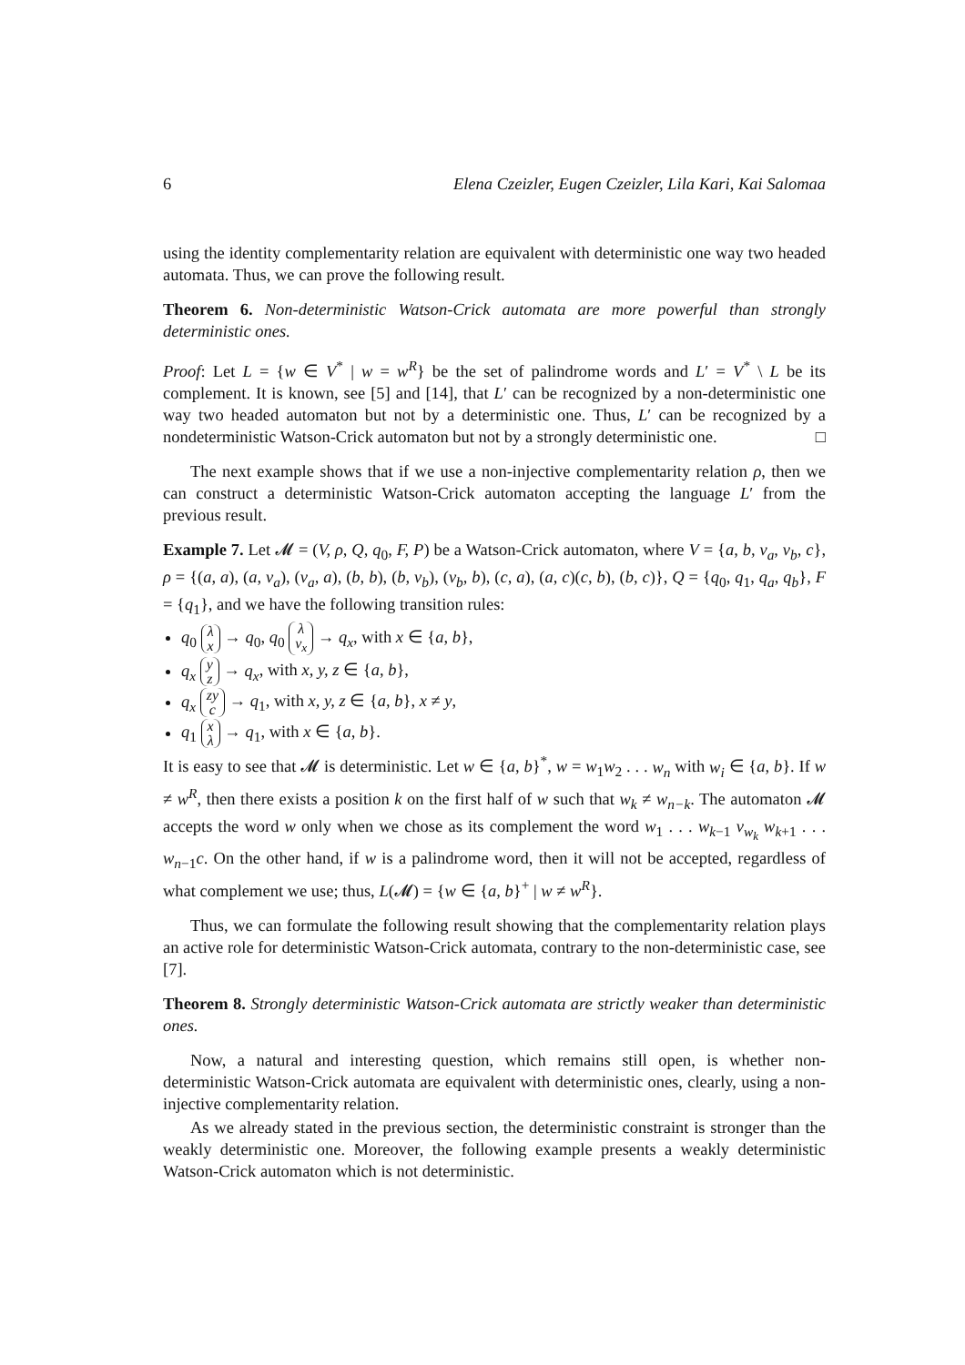6 Elena Czeizler, Eugen Czeizler, Lila Kari, Kai Salomaa
using the identity complementarity relation are equivalent with deterministic one way two headed automata. Thus, we can prove the following result.
Theorem 6. Non-deterministic Watson-Crick automata are more powerful than strongly deterministic ones.
Proof: Let L = {w ∈ V<sup>*</sup> | w = w<sup>R</sup>} be the set of palindrome words and L′ = V<sup>*</sup> \ L be its complement. It is known, see [5] and [14], that L′ can be recognized by a non-deterministic one way two headed automaton but not by a deterministic one. Thus, L′ can be recognized by a nondeterministic Watson-Crick automaton but not by a strongly deterministic one. □
The next example shows that if we use a non-injective complementarity relation ρ, then we can construct a deterministic Watson-Crick automaton accepting the language L′ from the previous result.
Example 7. Let 𝓜 = (V, ρ, Q, q<sub>0</sub>, F, P) be a Watson-Crick automaton, where V = {a, b, v<sub>a</sub>, v<sub>b</sub>, c}, ρ = {(a, a), (a, v<sub>a</sub>), (v<sub>a</sub>, a), (b, b), (b, v<sub>b</sub>), (v<sub>b</sub>, b), (c, a), (a, c)(c, b), (b, c)}, Q = {q<sub>0</sub>, q<sub>1</sub>, q<sub>a</sub>, q<sub>b</sub>}, F = {q<sub>1</sub>}, and we have the following transition rules:
q<sub>0</sub> λ
x → q<sub>0</sub>, q<sub>0</sub> λ
v<sub>x</sub> → q<sub>x</sub>, with x ∈ {a, b},
q<sub>x</sub> y
z → q<sub>x</sub>, with x, y, z ∈ {a, b},
q<sub>x</sub> zy
c → q<sub>1</sub>, with x, y, z ∈ {a, b}, x ≠ y,
q<sub>1</sub> x
λ → q<sub>1</sub>, with x ∈ {a, b}.
It is easy to see that 𝓜 is deterministic. Let w ∈ {a, b}<sup>*</sup>, w = w<sub>1</sub>w<sub>2</sub> . . . w<sub>n</sub> with w<sub>i</sub> ∈ {a, b}. If w ≠ w<sup>R</sup>, then there exists a position k on the first half of w such that w<sub>k</sub> ≠ w<sub>n−k</sub>. The automaton 𝓜 accepts the word w only when we chose as its complement the word w<sub>1</sub> . . . w<sub>k−1</sub> v<sub>w<sub>k</sub></sub> w<sub>k+1</sub> . . . w<sub>n−1</sub>c. On the other hand, if w is a palindrome word, then it will not be accepted, regardless of what complement we use; thus, L(𝓜) = {w ∈ {a, b}<sup>+</sup> | w ≠ w<sup>R</sup>}.
Thus, we can formulate the following result showing that the complementarity relation plays an active role for deterministic Watson-Crick automata, contrary to the non-deterministic case, see [7].
Theorem 8. Strongly deterministic Watson-Crick automata are strictly weaker than deterministic ones.
Now, a natural and interesting question, which remains still open, is whether non-deterministic Watson-Crick automata are equivalent with deterministic ones, clearly, using a non-injective complementarity relation.
As we already stated in the previous section, the deterministic constraint is stronger than the weakly deterministic one. Moreover, the following example presents a weakly deterministic Watson-Crick automaton which is not deterministic.